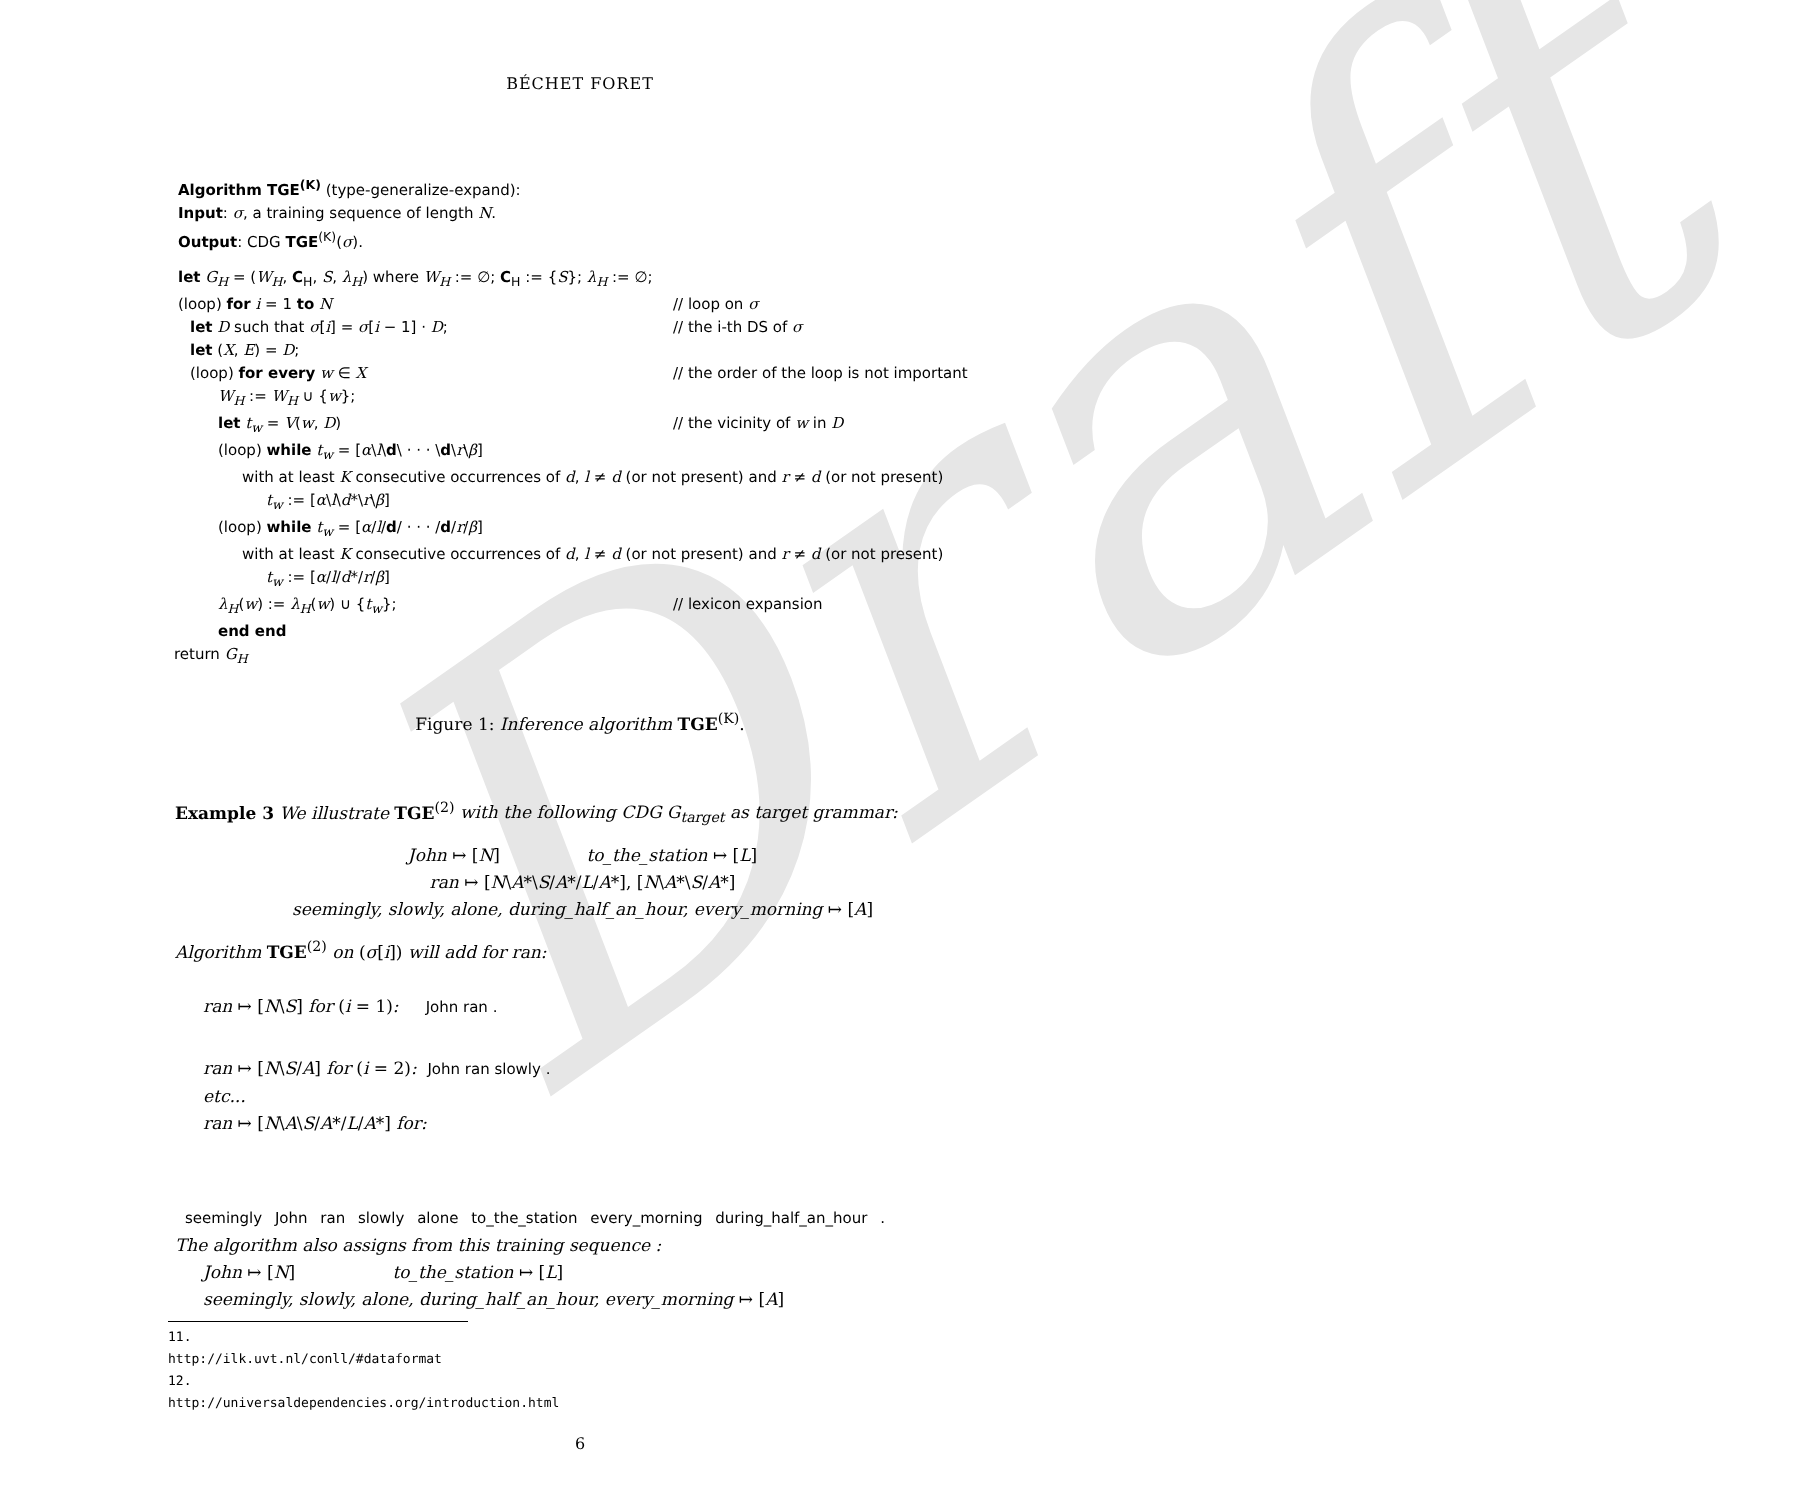Draft
BÉCHET FORET
Algorithm TGE<sup>(K)</sup> (type-generalize-expand):
Input: σ, a training sequence of length N.
Output: CDG TGE<sup>(K)</sup>(σ).
let G<sub>H</sub> = (W<sub>H</sub>, C<sub>H</sub>, S, λ<sub>H</sub>) where W<sub>H</sub> := ∅; C<sub>H</sub> := {S}; λ<sub>H</sub> := ∅;
(loop) for i = 1 to N // loop on σ
let D such that σ[i] = σ[i − 1] · D; // the i-th DS of σ
let (X, E) = D;
(loop) for every w ∈ X // the order of the loop is not important
W<sub>H</sub> := W<sub>H</sub> ∪ {w};
let t<sub>w</sub> = V(w, D) // the vicinity of w in D
(loop) while t<sub>w</sub> = [α\l\d\ · · · \d\r\β]
with at least K consecutive occurrences of d, l ≠ d (or not present) and r ≠ d (or not present)
t<sub>w</sub> := [α\l\d*\r\β]
(loop) while t<sub>w</sub> = [α/l/d/ · · · /d/r/β]
with at least K consecutive occurrences of d, l ≠ d (or not present) and r ≠ d (or not present)
t<sub>w</sub> := [α/l/d*/r/β]
λ<sub>H</sub>(w) := λ<sub>H</sub>(w) ∪ {t<sub>w</sub>}; // lexicon expansion
end end
return G<sub>H</sub>
Figure 1: Inference algorithm TGE<sup>(K)</sup>.
Example 3 We illustrate TGE<sup>(2)</sup> with the following CDG G<sub>target</sub> as target grammar:
John ↦ [N] to_the_station ↦ [L]
ran ↦ [N\A*\S/A*/L/A*], [N\A*\S/A*]
seemingly, slowly, alone, during_half_an_hour, every_morning ↦ [A]
Algorithm TGE<sup>(2)</sup> on (σ[i]) will add for ran:
ran ↦ [N\S] for (i = 1): John ran .
ran ↦ [N\S/A] for (i = 2): John ran slowly .
etc...
ran ↦ [N\A\S/A*/L/A*] for:
seemingly John ran slowly alone to_the_station every_morning during_half_an_hour .
The algorithm also assigns from this training sequence :
John ↦ [N] to_the_station ↦ [L]
seemingly, slowly, alone, during_half_an_hour, every_morning ↦ [A]
11. http://ilk.uvt.nl/conll/#dataformat
12. http://universaldependencies.org/introduction.html
6